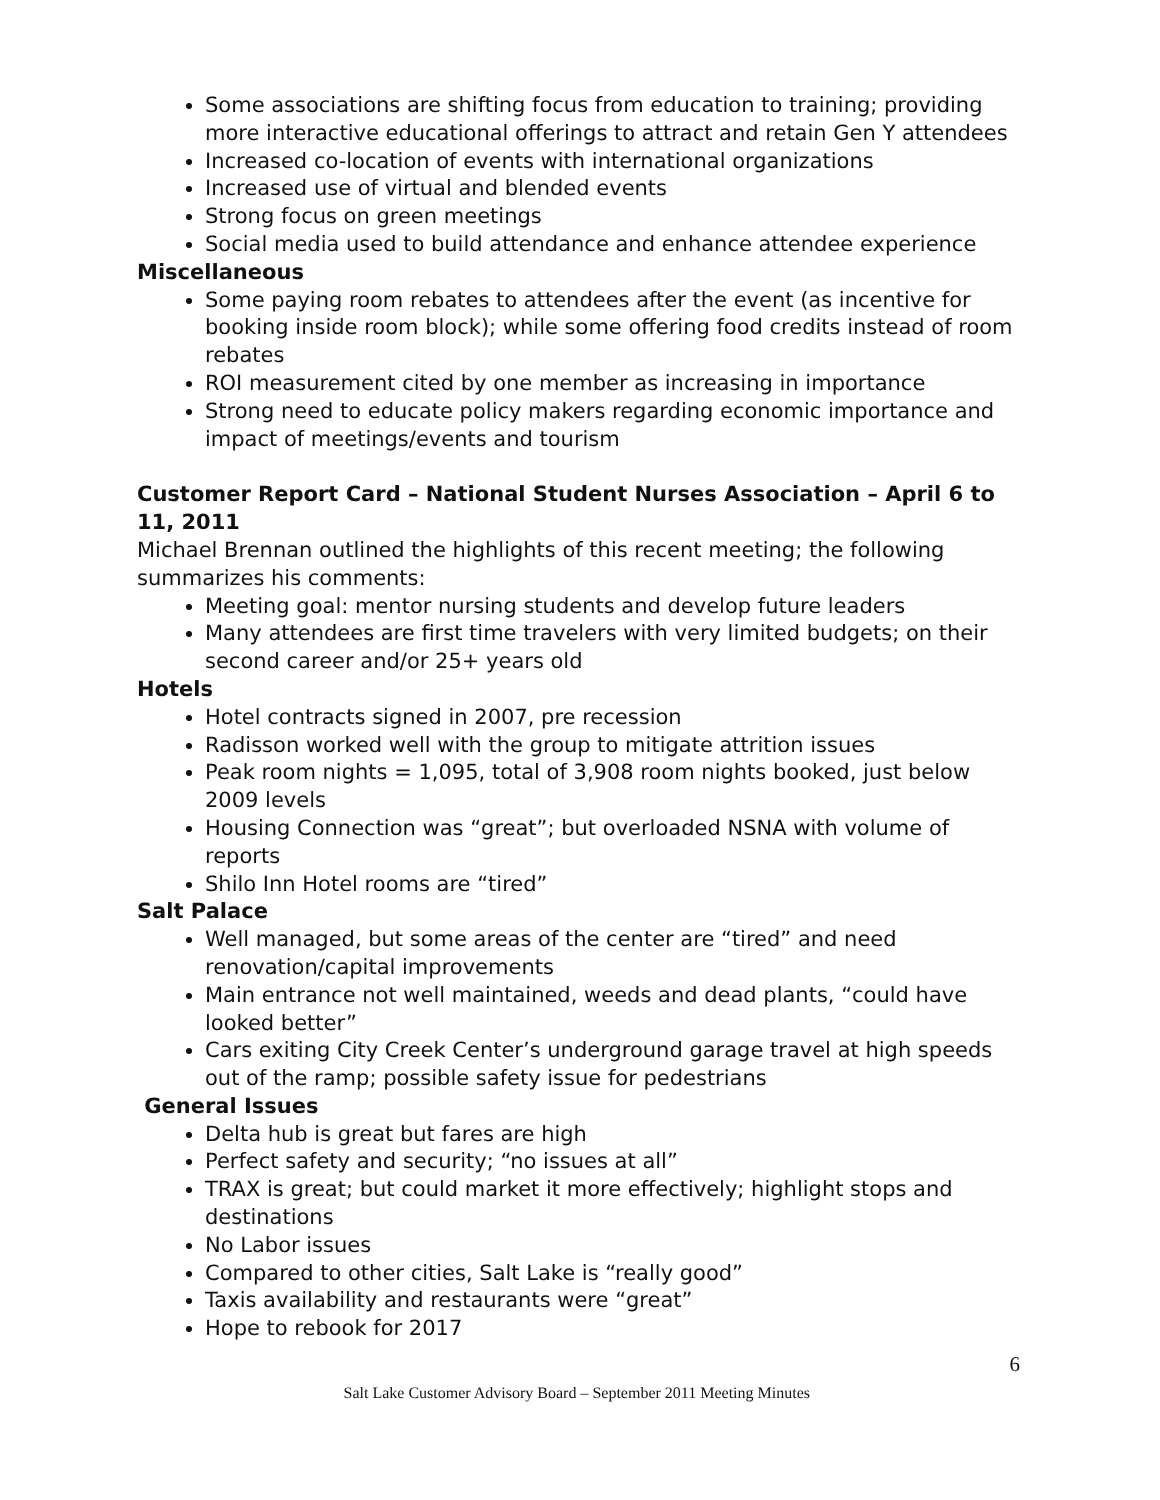Some associations are shifting focus from education to training; providing more interactive educational offerings to attract and retain Gen Y attendees
Increased co-location of events with international organizations
Increased use of virtual and blended events
Strong focus on green meetings
Social media used to build attendance and enhance attendee experience
Miscellaneous
Some paying room rebates to attendees after the event (as incentive for booking inside room block); while some offering food credits instead of room rebates
ROI measurement cited by one member as increasing in importance
Strong need to educate policy makers regarding economic importance and impact of meetings/events and tourism
Customer Report Card – National Student Nurses Association – April 6 to 11, 2011
Michael Brennan outlined the highlights of this recent meeting; the following summarizes his comments:
Meeting goal: mentor nursing students and develop future leaders
Many attendees are first time travelers with very limited budgets; on their second career and/or 25+ years old
Hotels
Hotel contracts signed in 2007, pre recession
Radisson worked well with the group to mitigate attrition issues
Peak room nights = 1,095, total of 3,908 room nights booked, just below 2009 levels
Housing Connection was “great”; but overloaded NSNA with volume of reports
Shilo Inn Hotel rooms are “tired”
Salt Palace
Well managed, but some areas of the center are “tired” and need renovation/capital improvements
Main entrance not well maintained, weeds and dead plants, “could have looked better”
Cars exiting City Creek Center’s underground garage travel at high speeds out of the ramp; possible safety issue for pedestrians
General Issues
Delta hub is great but fares are high
Perfect safety and security; “no issues at all”
TRAX is great; but could market it more effectively; highlight stops and destinations
No Labor issues
Compared to other cities, Salt Lake is “really good”
Taxis availability and restaurants were “great”
Hope to rebook for 2017
6
Salt Lake Customer Advisory Board – September 2011 Meeting Minutes